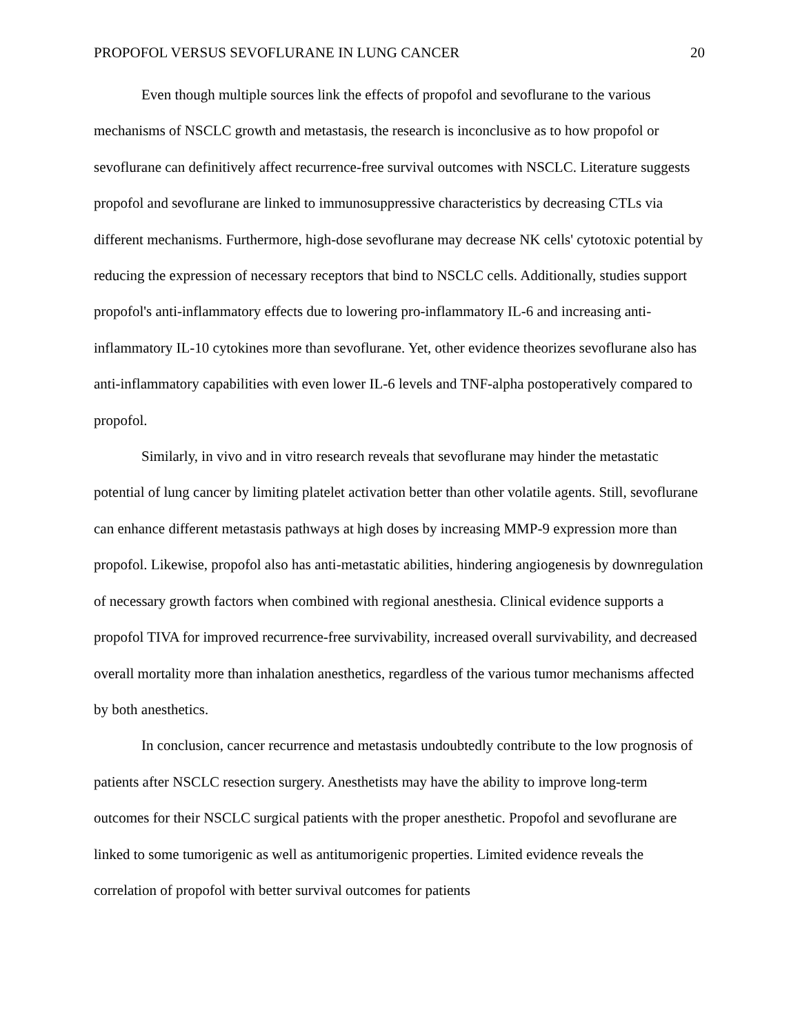PROPOFOL VERSUS SEVOFLURANE IN LUNG CANCER 20
Even though multiple sources link the effects of propofol and sevoflurane to the various mechanisms of NSCLC growth and metastasis, the research is inconclusive as to how propofol or sevoflurane can definitively affect recurrence-free survival outcomes with NSCLC. Literature suggests propofol and sevoflurane are linked to immunosuppressive characteristics by decreasing CTLs via different mechanisms. Furthermore, high-dose sevoflurane may decrease NK cells' cytotoxic potential by reducing the expression of necessary receptors that bind to NSCLC cells. Additionally, studies support propofol's anti-inflammatory effects due to lowering pro-inflammatory IL-6 and increasing anti-inflammatory IL-10 cytokines more than sevoflurane. Yet, other evidence theorizes sevoflurane also has anti-inflammatory capabilities with even lower IL-6 levels and TNF-alpha postoperatively compared to propofol.
Similarly, in vivo and in vitro research reveals that sevoflurane may hinder the metastatic potential of lung cancer by limiting platelet activation better than other volatile agents. Still, sevoflurane can enhance different metastasis pathways at high doses by increasing MMP-9 expression more than propofol. Likewise, propofol also has anti-metastatic abilities, hindering angiogenesis by downregulation of necessary growth factors when combined with regional anesthesia. Clinical evidence supports a propofol TIVA for improved recurrence-free survivability, increased overall survivability, and decreased overall mortality more than inhalation anesthetics, regardless of the various tumor mechanisms affected by both anesthetics.
In conclusion, cancer recurrence and metastasis undoubtedly contribute to the low prognosis of patients after NSCLC resection surgery. Anesthetists may have the ability to improve long-term outcomes for their NSCLC surgical patients with the proper anesthetic. Propofol and sevoflurane are linked to some tumorigenic as well as antitumorigenic properties. Limited evidence reveals the correlation of propofol with better survival outcomes for patients